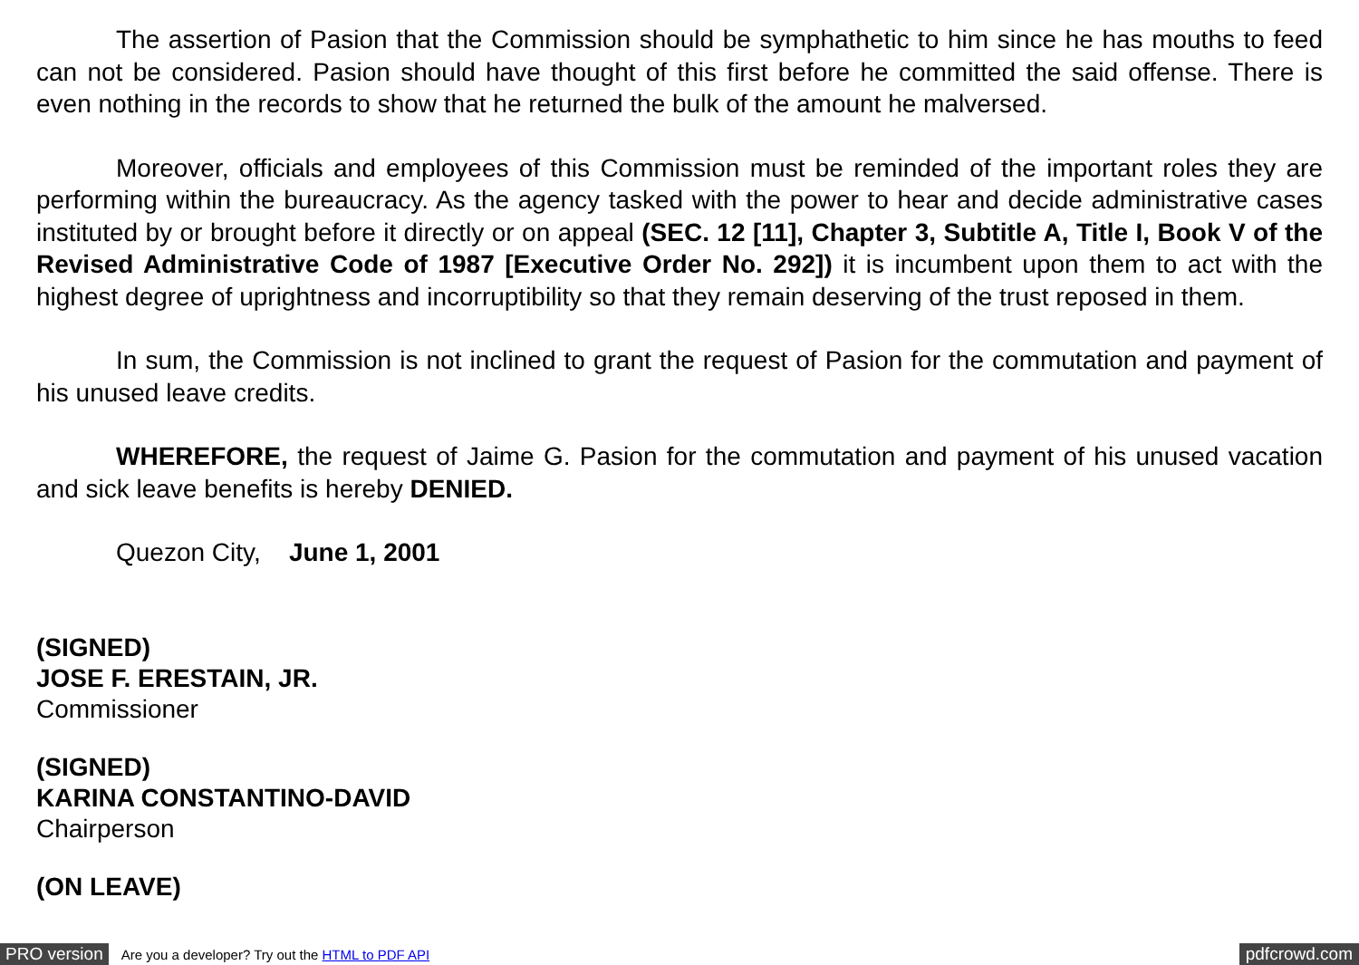The assertion of Pasion that the Commission should be symphathetic to him since he has mouths to feed can not be considered. Pasion should have thought of this first before he committed the said offense. There is even nothing in the records to show that he returned the bulk of the amount he malversed.
Moreover, officials and employees of this Commission must be reminded of the important roles they are performing within the bureaucracy. As the agency tasked with the power to hear and decide administrative cases instituted by or brought before it directly or on appeal (SEC. 12 [11], Chapter 3, Subtitle A, Title I, Book V of the Revised Administrative Code of 1987 [Executive Order No. 292]) it is incumbent upon them to act with the highest degree of uprightness and incorruptibility so that they remain deserving of the trust reposed in them.
In sum, the Commission is not inclined to grant the request of Pasion for the commutation and payment of his unused leave credits.
WHEREFORE, the request of Jaime G. Pasion for the commutation and payment of his unused vacation and sick leave benefits is hereby DENIED.
Quezon City, June 1, 2001
(SIGNED)
JOSE F. ERESTAIN, JR.
Commissioner
(SIGNED)
KARINA CONSTANTINO-DAVID
Chairperson
(ON LEAVE)
PRO version Are you a developer? Try out the HTML to PDF API pdfcrowd.com